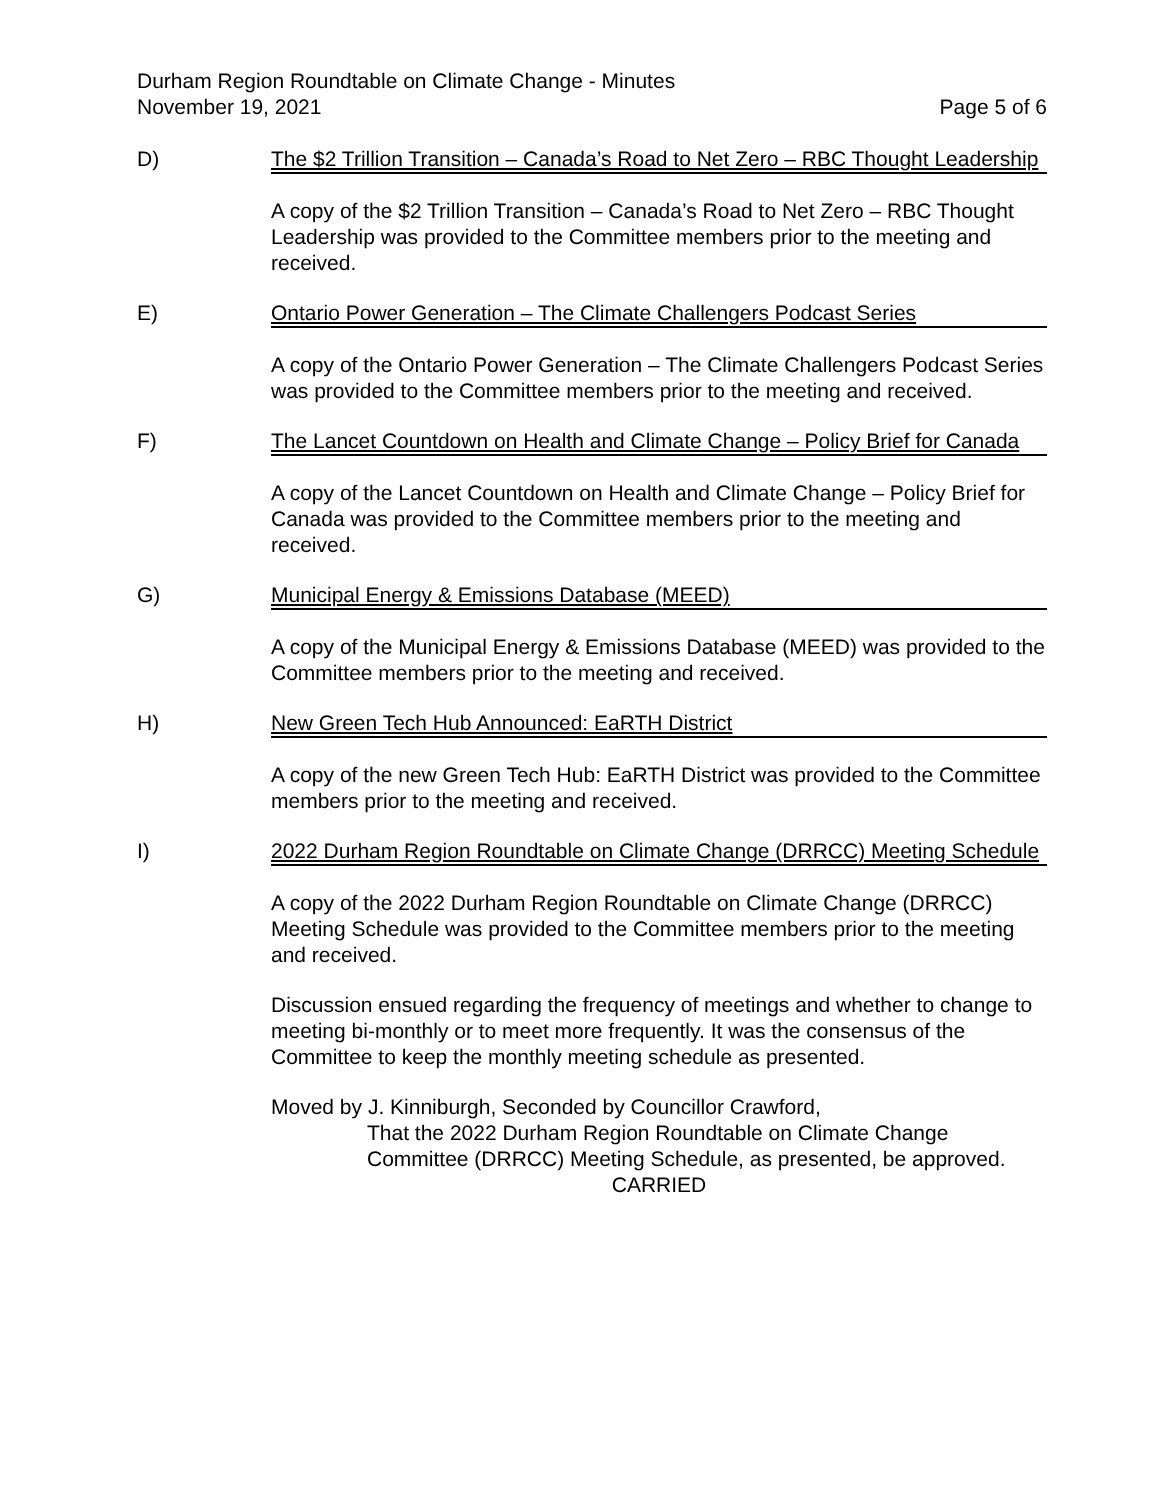Durham Region Roundtable on Climate Change - Minutes
November 19, 2021
Page 5 of 6
D) The $2 Trillion Transition – Canada’s Road to Net Zero – RBC Thought Leadership
A copy of the $2 Trillion Transition – Canada’s Road to Net Zero – RBC Thought Leadership was provided to the Committee members prior to the meeting and received.
E) Ontario Power Generation – The Climate Challengers Podcast Series
A copy of the Ontario Power Generation – The Climate Challengers Podcast Series was provided to the Committee members prior to the meeting and received.
F) The Lancet Countdown on Health and Climate Change – Policy Brief for Canada
A copy of the Lancet Countdown on Health and Climate Change – Policy Brief for Canada was provided to the Committee members prior to the meeting and received.
G) Municipal Energy & Emissions Database (MEED)
A copy of the Municipal Energy & Emissions Database (MEED) was provided to the Committee members prior to the meeting and received.
H) New Green Tech Hub Announced: EaRTH District
A copy of the new Green Tech Hub: EaRTH District was provided to the Committee members prior to the meeting and received.
I) 2022 Durham Region Roundtable on Climate Change (DRRCC) Meeting Schedule
A copy of the 2022 Durham Region Roundtable on Climate Change (DRRCC) Meeting Schedule was provided to the Committee members prior to the meeting and received.
Discussion ensued regarding the frequency of meetings and whether to change to meeting bi-monthly or to meet more frequently. It was the consensus of the Committee to keep the monthly meeting schedule as presented.
Moved by J. Kinniburgh, Seconded by Councillor Crawford,
That the 2022 Durham Region Roundtable on Climate Change Committee (DRRCC) Meeting Schedule, as presented, be approved.
CARRIED